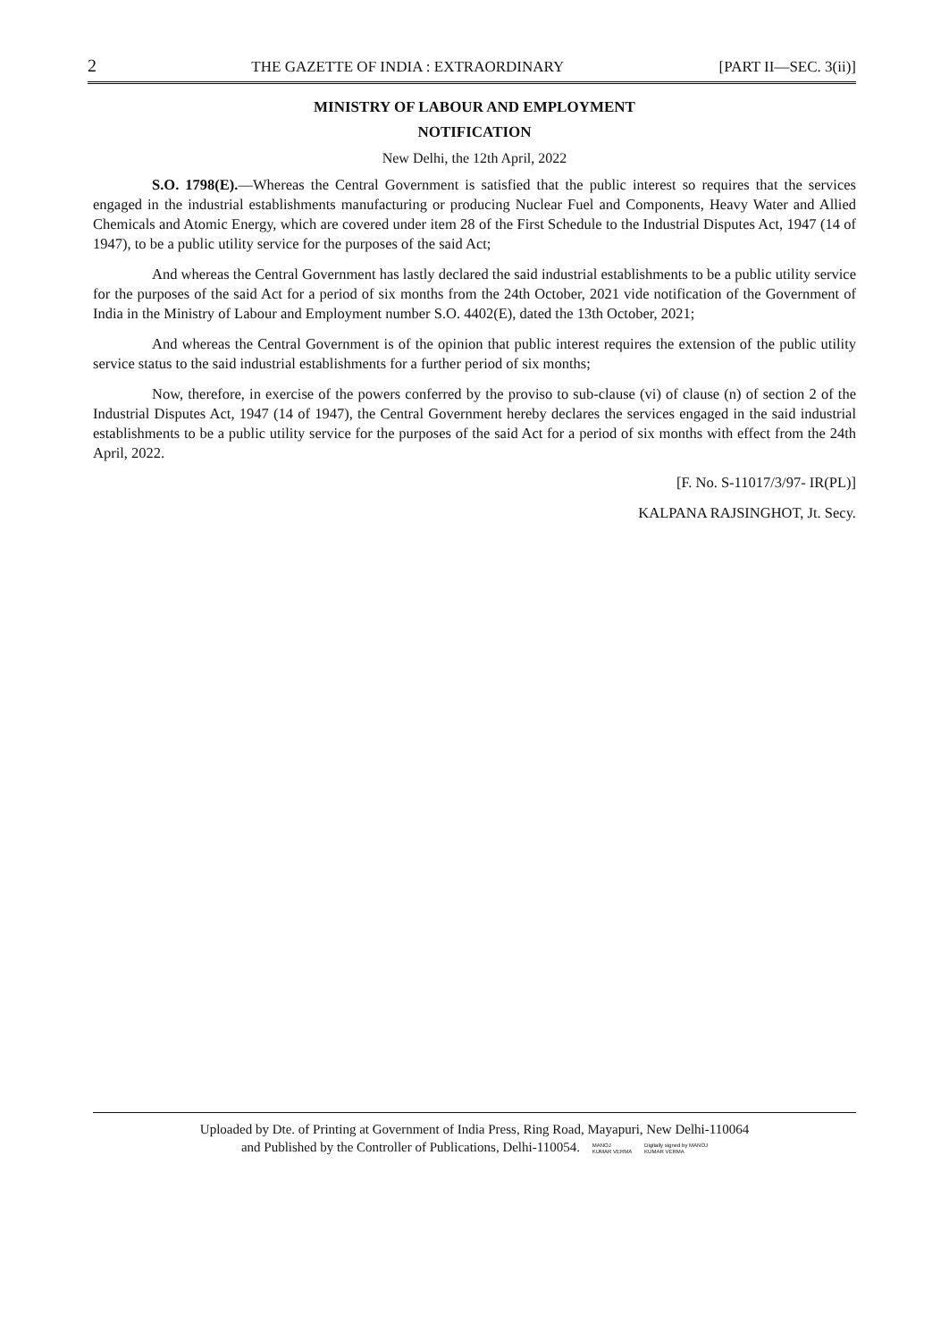2 THE GAZETTE OF INDIA : EXTRAORDINARY [PART II—SEC. 3(ii)]
MINISTRY OF LABOUR AND EMPLOYMENT
NOTIFICATION
New Delhi, the 12th April, 2022
S.O. 1798(E).—Whereas the Central Government is satisfied that the public interest so requires that the services engaged in the industrial establishments manufacturing or producing Nuclear Fuel and Components, Heavy Water and Allied Chemicals and Atomic Energy, which are covered under item 28 of the First Schedule to the Industrial Disputes Act, 1947 (14 of 1947), to be a public utility service for the purposes of the said Act;
And whereas the Central Government has lastly declared the said industrial establishments to be a public utility service for the purposes of the said Act for a period of six months from the 24th October, 2021 vide notification of the Government of India in the Ministry of Labour and Employment number S.O. 4402(E), dated the 13th October, 2021;
And whereas the Central Government is of the opinion that public interest requires the extension of the public utility service status to the said industrial establishments for a further period of six months;
Now, therefore, in exercise of the powers conferred by the proviso to sub-clause (vi) of clause (n) of section 2 of the Industrial Disputes Act, 1947 (14 of 1947), the Central Government hereby declares the services engaged in the said industrial establishments to be a public utility service for the purposes of the said Act for a period of six months with effect from the 24th April, 2022.
[F. No. S-11017/3/97- IR(PL)]
KALPANA RAJSINGHOT, Jt. Secy.
Uploaded by Dte. of Printing at Government of India Press, Ring Road, Mayapuri, New Delhi-110064
and Published by the Controller of Publications, Delhi-110054. MANOJ
KUMAR VERMA Digitally signed by MANOJ
KUMAR VERMA